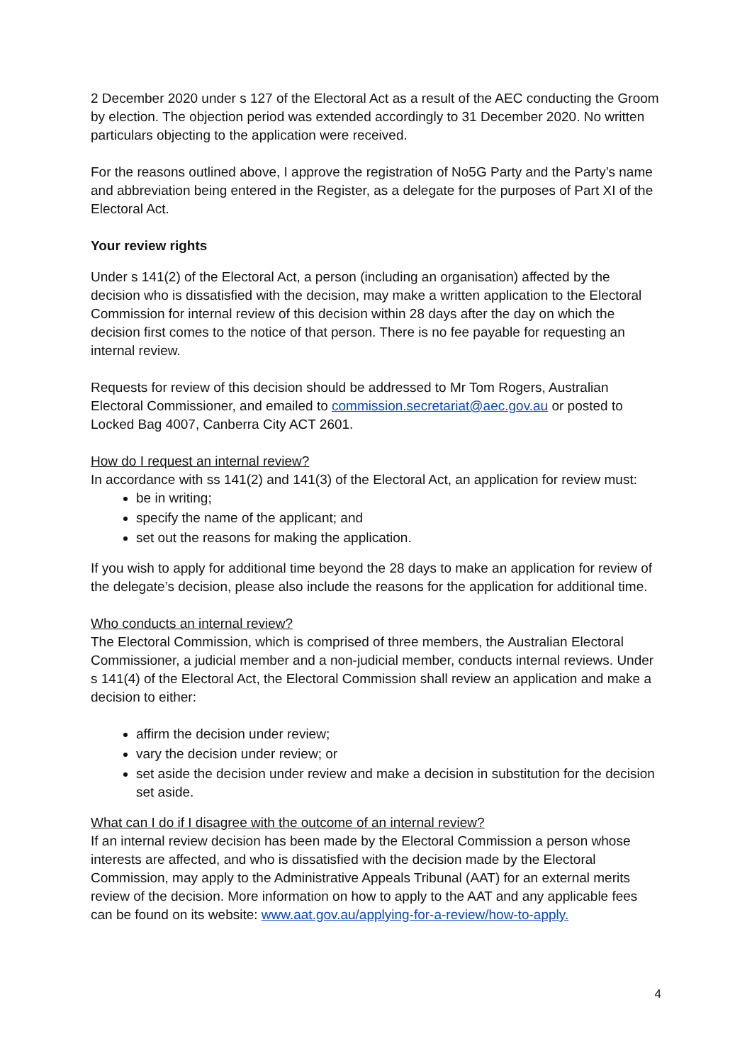2 December 2020 under s 127 of the Electoral Act as a result of the AEC conducting the Groom by election. The objection period was extended accordingly to 31 December 2020. No written particulars objecting to the application were received.
For the reasons outlined above, I approve the registration of No5G Party and the Party’s name and abbreviation being entered in the Register, as a delegate for the purposes of Part XI of the Electoral Act.
Your review rights
Under s 141(2) of the Electoral Act, a person (including an organisation) affected by the decision who is dissatisfied with the decision, may make a written application to the Electoral Commission for internal review of this decision within 28 days after the day on which the decision first comes to the notice of that person. There is no fee payable for requesting an internal review.
Requests for review of this decision should be addressed to Mr Tom Rogers, Australian Electoral Commissioner, and emailed to commission.secretariat@aec.gov.au or posted to Locked Bag 4007, Canberra City ACT 2601.
How do I request an internal review?
In accordance with ss 141(2) and 141(3) of the Electoral Act, an application for review must:
be in writing;
specify the name of the applicant; and
set out the reasons for making the application.
If you wish to apply for additional time beyond the 28 days to make an application for review of the delegate’s decision, please also include the reasons for the application for additional time.
Who conducts an internal review?
The Electoral Commission, which is comprised of three members, the Australian Electoral Commissioner, a judicial member and a non-judicial member, conducts internal reviews. Under s 141(4) of the Electoral Act, the Electoral Commission shall review an application and make a decision to either:
affirm the decision under review;
vary the decision under review; or
set aside the decision under review and make a decision in substitution for the decision set aside.
What can I do if I disagree with the outcome of an internal review?
If an internal review decision has been made by the Electoral Commission a person whose interests are affected, and who is dissatisfied with the decision made by the Electoral Commission, may apply to the Administrative Appeals Tribunal (AAT) for an external merits review of the decision. More information on how to apply to the AAT and any applicable fees can be found on its website: www.aat.gov.au/applying-for-a-review/how-to-apply.
4